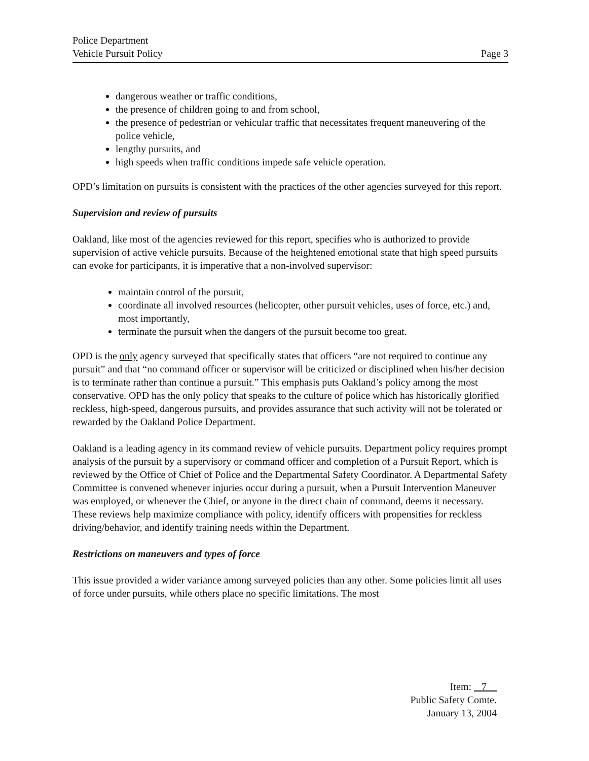Police Department
Vehicle Pursuit Policy
Page 3
dangerous weather or traffic conditions,
the presence of children going to and from school,
the presence of pedestrian or vehicular traffic that necessitates frequent maneuvering of the police vehicle,
lengthy pursuits, and
high speeds when traffic conditions impede safe vehicle operation.
OPD’s limitation on pursuits is consistent with the practices of the other agencies surveyed for this report.
Supervision and review of pursuits
Oakland, like most of the agencies reviewed for this report, specifies who is authorized to provide supervision of active vehicle pursuits. Because of the heightened emotional state that high speed pursuits can evoke for participants, it is imperative that a non-involved supervisor:
maintain control of the pursuit,
coordinate all involved resources (helicopter, other pursuit vehicles, uses of force, etc.) and, most importantly,
terminate the pursuit when the dangers of the pursuit become too great.
OPD is the only agency surveyed that specifically states that officers “are not required to continue any pursuit” and that “no command officer or supervisor will be criticized or disciplined when his/her decision is to terminate rather than continue a pursuit.” This emphasis puts Oakland’s policy among the most conservative. OPD has the only policy that speaks to the culture of police which has historically glorified reckless, high-speed, dangerous pursuits, and provides assurance that such activity will not be tolerated or rewarded by the Oakland Police Department.
Oakland is a leading agency in its command review of vehicle pursuits. Department policy requires prompt analysis of the pursuit by a supervisory or command officer and completion of a Pursuit Report, which is reviewed by the Office of Chief of Police and the Departmental Safety Coordinator. A Departmental Safety Committee is convened whenever injuries occur during a pursuit, when a Pursuit Intervention Maneuver was employed, or whenever the Chief, or anyone in the direct chain of command, deems it necessary. These reviews help maximize compliance with policy, identify officers with propensities for reckless driving/behavior, and identify training needs within the Department.
Restrictions on maneuvers and types of force
This issue provided a wider variance among surveyed policies than any other. Some policies limit all uses of force under pursuits, while others place no specific limitations. The most
Item: 7
Public Safety Comte.
January 13, 2004